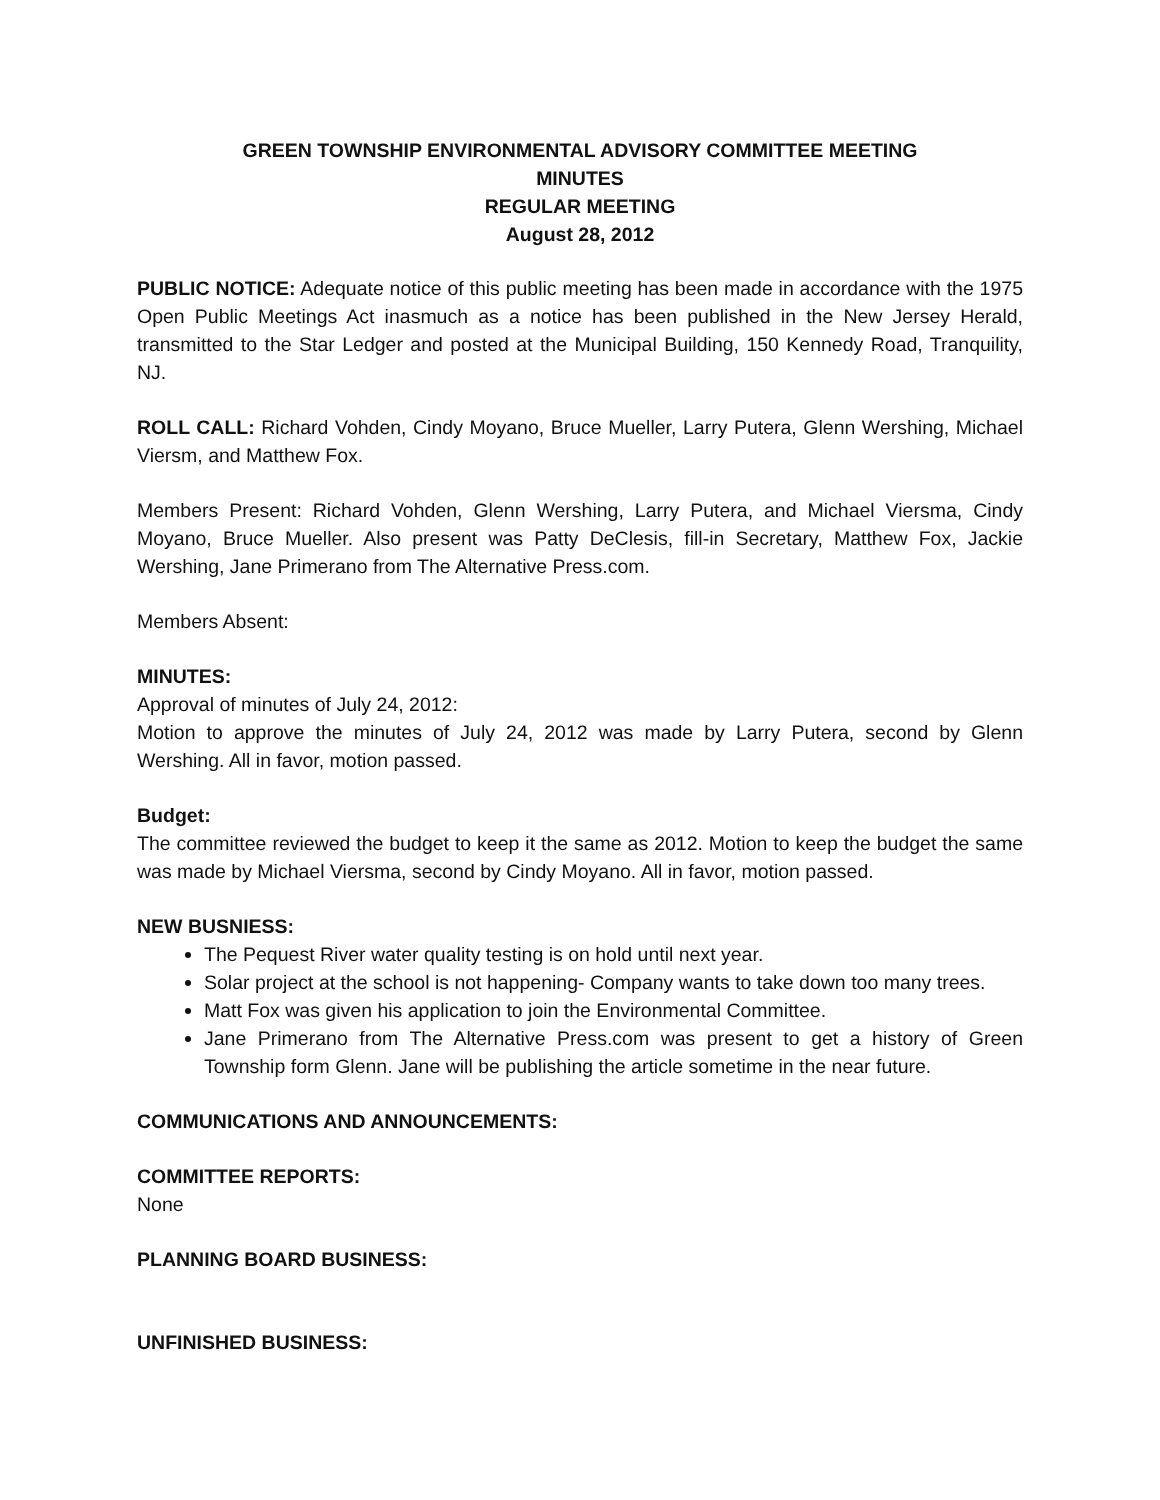GREEN TOWNSHIP ENVIRONMENTAL ADVISORY COMMITTEE MEETING
MINUTES
REGULAR MEETING
August 28, 2012
PUBLIC NOTICE: Adequate notice of this public meeting has been made in accordance with the 1975 Open Public Meetings Act inasmuch as a notice has been published in the New Jersey Herald, transmitted to the Star Ledger and posted at the Municipal Building, 150 Kennedy Road, Tranquility, NJ.
ROLL CALL: Richard Vohden, Cindy Moyano, Bruce Mueller, Larry Putera, Glenn Wershing, Michael Viersm, and Matthew Fox.
Members Present: Richard Vohden, Glenn Wershing, Larry Putera, and Michael Viersma, Cindy Moyano, Bruce Mueller. Also present was Patty DeClesis, fill-in Secretary, Matthew Fox, Jackie Wershing, Jane Primerano from The Alternative Press.com.
Members Absent:
MINUTES:
Approval of minutes of July 24, 2012:
Motion to approve the minutes of July 24, 2012 was made by Larry Putera, second by Glenn Wershing. All in favor, motion passed.
Budget:
The committee reviewed the budget to keep it the same as 2012. Motion to keep the budget the same was made by Michael Viersma, second by Cindy Moyano. All in favor, motion passed.
NEW BUSNIESS:
The Pequest River water quality testing is on hold until next year.
Solar project at the school is not happening- Company wants to take down too many trees.
Matt Fox was given his application to join the Environmental Committee.
Jane Primerano from The Alternative Press.com was present to get a history of Green Township form Glenn. Jane will be publishing the article sometime in the near future.
COMMUNICATIONS AND ANNOUNCEMENTS:
COMMITTEE REPORTS:
None
PLANNING BOARD BUSINESS:
UNFINISHED BUSINESS: